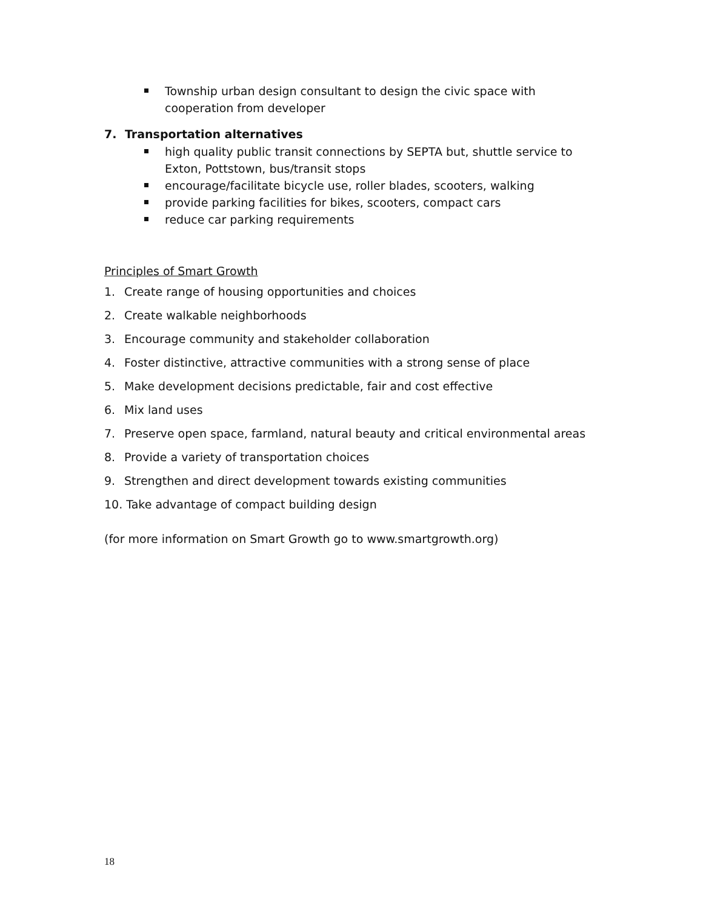Township urban design consultant to design the civic space with cooperation from developer
7. Transportation alternatives
high quality public transit connections by SEPTA but, shuttle service to Exton, Pottstown, bus/transit stops
encourage/facilitate bicycle use, roller blades, scooters, walking
provide parking facilities for bikes, scooters, compact cars
reduce car parking requirements
Principles of Smart Growth
1. Create range of housing opportunities and choices
2. Create walkable neighborhoods
3. Encourage community and stakeholder collaboration
4. Foster distinctive, attractive communities with a strong sense of place
5. Make development decisions predictable, fair and cost effective
6. Mix land uses
7. Preserve open space, farmland, natural beauty and critical environmental areas
8. Provide a variety of transportation choices
9. Strengthen and direct development towards existing communities
10. Take advantage of compact building design
(for more information on Smart Growth go to www.smartgrowth.org)
18